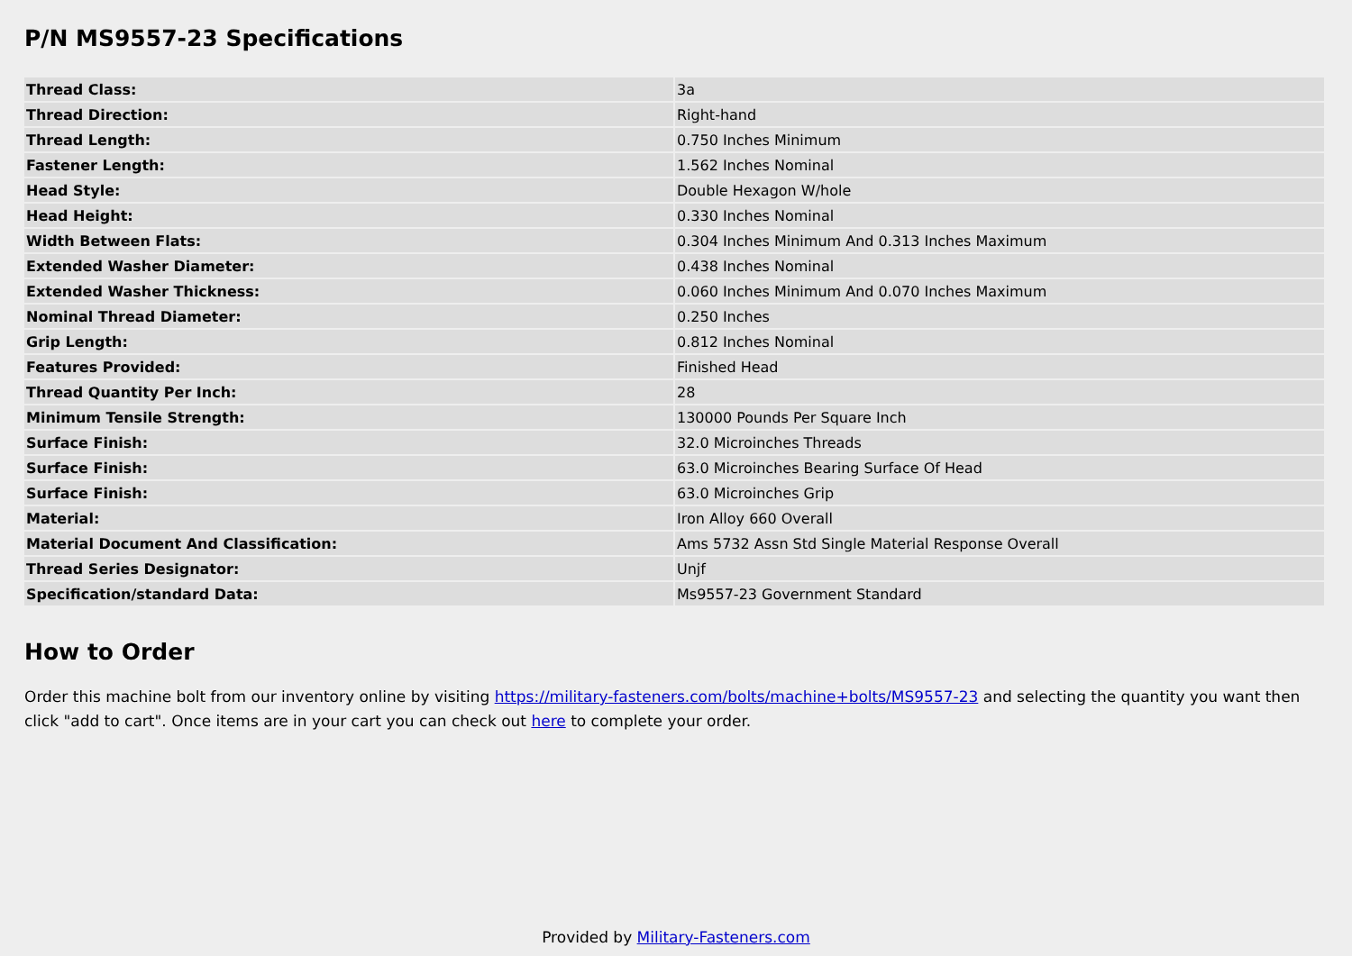P/N MS9557-23 Specifications
| Thread Class: | 3a |
| Thread Direction: | Right-hand |
| Thread Length: | 0.750 Inches Minimum |
| Fastener Length: | 1.562 Inches Nominal |
| Head Style: | Double Hexagon W/hole |
| Head Height: | 0.330 Inches Nominal |
| Width Between Flats: | 0.304 Inches Minimum And 0.313 Inches Maximum |
| Extended Washer Diameter: | 0.438 Inches Nominal |
| Extended Washer Thickness: | 0.060 Inches Minimum And 0.070 Inches Maximum |
| Nominal Thread Diameter: | 0.250 Inches |
| Grip Length: | 0.812 Inches Nominal |
| Features Provided: | Finished Head |
| Thread Quantity Per Inch: | 28 |
| Minimum Tensile Strength: | 130000 Pounds Per Square Inch |
| Surface Finish: | 32.0 Microinches Threads |
| Surface Finish: | 63.0 Microinches Bearing Surface Of Head |
| Surface Finish: | 63.0 Microinches Grip |
| Material: | Iron Alloy 660 Overall |
| Material Document And Classification: | Ams 5732 Assn Std Single Material Response Overall |
| Thread Series Designator: | Unjf |
| Specification/standard Data: | Ms9557-23 Government Standard |
How to Order
Order this machine bolt from our inventory online by visiting https://military-fasteners.com/bolts/machine+bolts/MS9557-23 and selecting the quantity you want then click "add to cart". Once items are in your cart you can check out here to complete your order.
Provided by Military-Fasteners.com